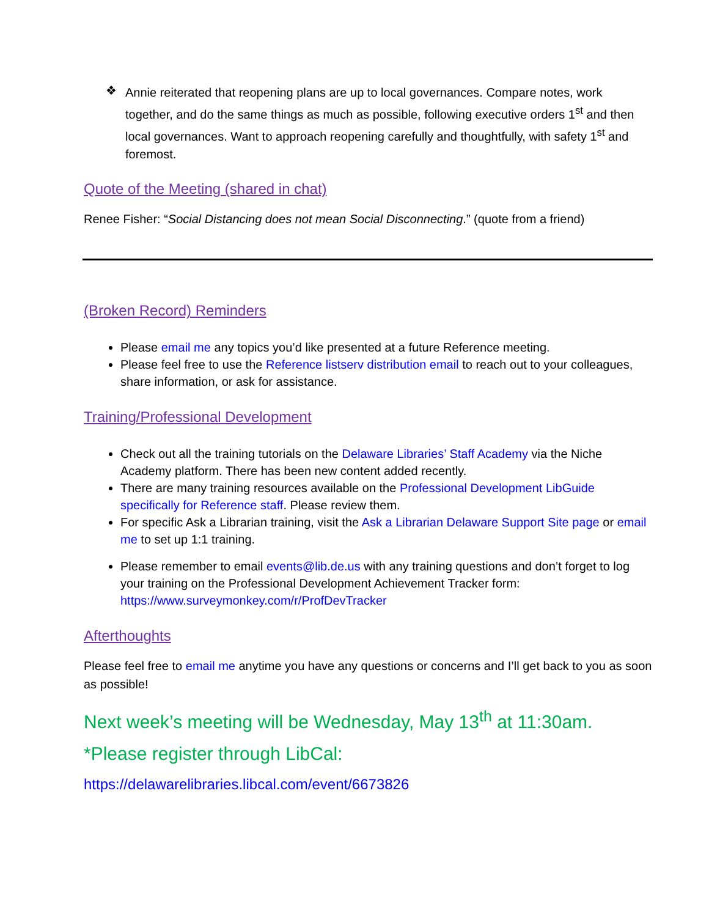❖
Annie reiterated that reopening plans are up to local governances. Compare notes, work together, and do the same things as much as possible, following executive orders 1<sup>st</sup> and then local governances. Want to approach reopening carefully and thoughtfully, with safety 1<sup>st</sup> and foremost.
Quote of the Meeting (shared in chat)
Renee Fisher: “Social Distancing does not mean Social Disconnecting.” (quote from a friend)
(Broken Record) Reminders
Please email me any topics you’d like presented at a future Reference meeting.
Please feel free to use the Reference listserv distribution email to reach out to your colleagues, share information, or ask for assistance.
Training/Professional Development
Check out all the training tutorials on the Delaware Libraries’ Staff Academy via the Niche Academy platform. There has been new content added recently.
There are many training resources available on the Professional Development LibGuide specifically for Reference staff. Please review them.
For specific Ask a Librarian training, visit the Ask a Librarian Delaware Support Site page or email me to set up 1:1 training.
Please remember to email events@lib.de.us with any training questions and don’t forget to log your training on the Professional Development Achievement Tracker form: https://www.surveymonkey.com/r/ProfDevTracker
Afterthoughts
Please feel free to email me anytime you have any questions or concerns and I’ll get back to you as soon as possible!
Next week’s meeting will be Wednesday, May 13<sup>th</sup> at 11:30am.
*Please register through LibCal:
https://delawarelibraries.libcal.com/event/6673826